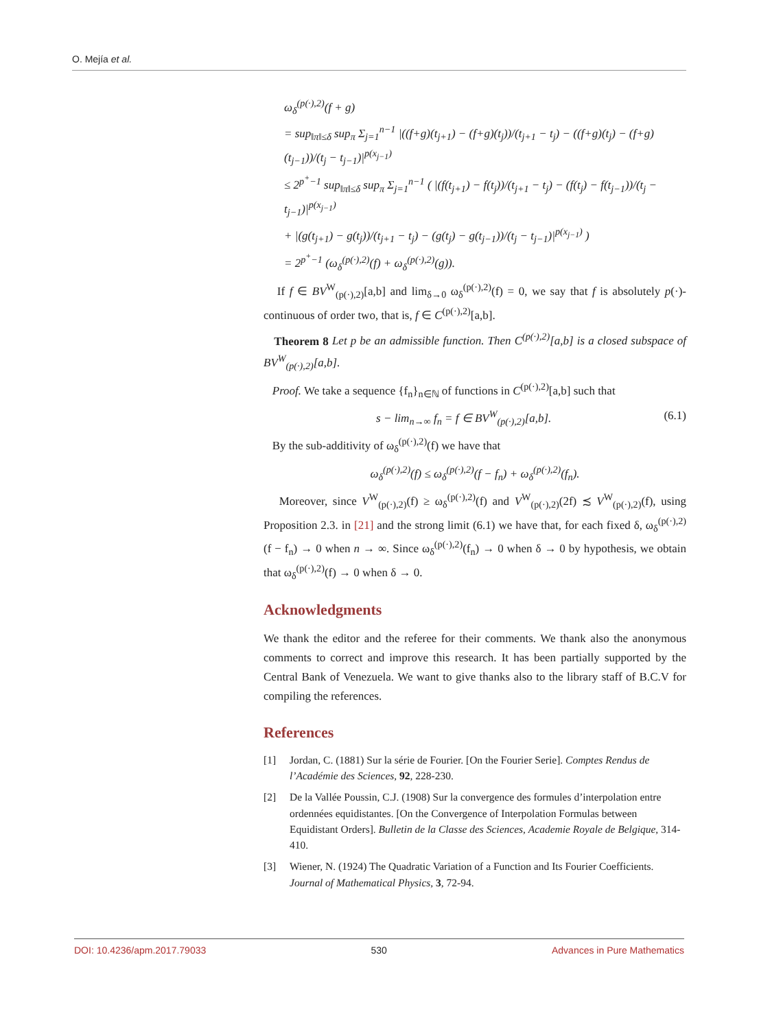O. Mejía et al.
ω<sub>δ</sub><sup>(p(·),2)</sup>(f + g)
= sup<sub>‖π‖≤δ</sub> sup<sub>π</sub> Σ<sub>j=1</sub><sup>n−1</sup> |((f+g)(t<sub>j+1</sub>) − (f+g)(t<sub>j</sub>))/(t<sub>j+1</sub> − t<sub>j</sub>) − ((f+g)(t<sub>j</sub>) − (f+g)(t<sub>j−1</sub>))/(t<sub>j</sub> − t<sub>j−1</sub>)|<sup>p(x<sub>j−1</sub>)</sup>
≤ 2<sup>p<sup>+</sup>−1</sup> sup<sub>‖π‖≤δ</sub> sup<sub>π</sub> Σ<sub>j=1</sub><sup>n−1</sup> ( |(f(t<sub>j+1</sub>) − f(t<sub>j</sub>))/(t<sub>j+1</sub> − t<sub>j</sub>) − (f(t<sub>j</sub>) − f(t<sub>j−1</sub>))/(t<sub>j</sub> − t<sub>j−1</sub>)|<sup>p(x<sub>j−1</sub>)</sup>
+ |(g(t<sub>j+1</sub>) − g(t<sub>j</sub>))/(t<sub>j+1</sub> − t<sub>j</sub>) − (g(t<sub>j</sub>) − g(t<sub>j−1</sub>))/(t<sub>j</sub> − t<sub>j−1</sub>)|<sup>p(x<sub>j−1</sub>)</sup> )
= 2<sup>p<sup>+</sup>−1</sup> (ω<sub>δ</sub><sup>(p(·),2)</sup>(f) + ω<sub>δ</sub><sup>(p(·),2)</sup>(g)).
If f ∈ BV<sup>W</sup><sub>(p(·),2)</sub>[a,b] and lim<sub>δ→0</sub> ω<sub>δ</sub><sup>(p(·),2)</sup>(f) = 0, we say that f is absolutely p(·)-continuous of order two, that is, f ∈ C<sup>(p(·),2)</sup>[a,b].
Theorem 8 Let p be an admissible function. Then C<sup>(p(·),2)</sup>[a,b] is a closed subspace of BV<sup>W</sup><sub>(p(·),2)</sub>[a,b].
Proof. We take a sequence {f<sub>n</sub>}<sub>n∈ℕ</sub> of functions in C<sup>(p(·),2)</sup>[a,b] such that
s − lim<sub>n→∞</sub> f<sub>n</sub> = f ∈ BV<sup>W</sup><sub>(p(·),2)</sub>[a,b].
(6.1)
By the sub-additivity of ω<sub>δ</sub><sup>(p(·),2)</sup>(f) we have that
ω<sub>δ</sub><sup>(p(·),2)</sup>(f) ≤ ω<sub>δ</sub><sup>(p(·),2)</sup>(f − f<sub>n</sub>) + ω<sub>δ</sub><sup>(p(·),2)</sup>(f<sub>n</sub>).
Moreover, since V<sup>W</sup><sub>(p(·),2)</sub>(f) ≥ ω<sub>δ</sub><sup>(p(·),2)</sup>(f) and V<sup>W</sup><sub>(p(·),2)</sub>(2f) ≾ V<sup>W</sup><sub>(p(·),2)</sub>(f), using Proposition 2.3. in [21] and the strong limit (6.1) we have that, for each fixed δ, ω<sub>δ</sub><sup>(p(·),2)</sup>(f − f<sub>n</sub>) → 0 when n → ∞. Since ω<sub>δ</sub><sup>(p(·),2)</sup>(f<sub>n</sub>) → 0 when δ → 0 by hypothesis, we obtain that ω<sub>δ</sub><sup>(p(·),2)</sup>(f) → 0 when δ → 0.
Acknowledgments
We thank the editor and the referee for their comments. We thank also the anonymous comments to correct and improve this research. It has been partially supported by the Central Bank of Venezuela. We want to give thanks also to the library staff of B.C.V for compiling the references.
References
[1] Jordan, C. (1881) Sur la série de Fourier. [On the Fourier Serie]. Comptes Rendus de l’Académie des Sciences, 92, 228-230.
[2] De la Vallée Poussin, C.J. (1908) Sur la convergence des formules d’interpolation entre ordennées equidistantes. [On the Convergence of Interpolation Formulas between Equidistant Orders]. Bulletin de la Classe des Sciences, Academie Royale de Belgique, 314-410.
[3] Wiener, N. (1924) The Quadratic Variation of a Function and Its Fourier Coefficients. Journal of Mathematical Physics, 3, 72-94.
DOI: 10.4236/apm.2017.79033 530 Advances in Pure Mathematics